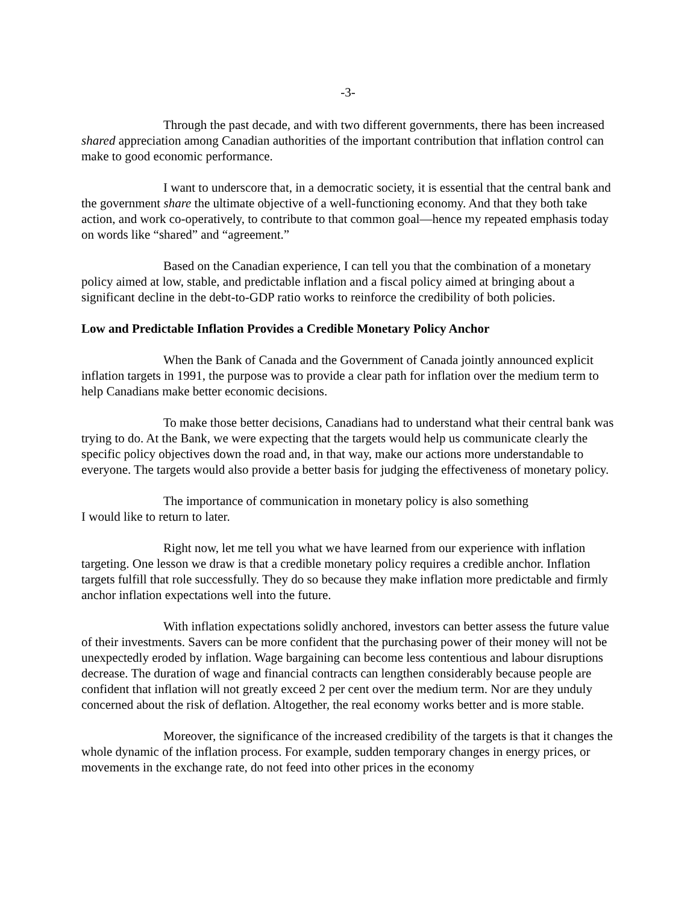-3-
Through the past decade, and with two different governments, there has been increased shared appreciation among Canadian authorities of the important contribution that inflation control can make to good economic performance.
I want to underscore that, in a democratic society, it is essential that the central bank and the government share the ultimate objective of a well-functioning economy. And that they both take action, and work co-operatively, to contribute to that common goal—hence my repeated emphasis today on words like “shared” and “agreement.”
Based on the Canadian experience, I can tell you that the combination of a monetary policy aimed at low, stable, and predictable inflation and a fiscal policy aimed at bringing about a significant decline in the debt-to-GDP ratio works to reinforce the credibility of both policies.
Low and Predictable Inflation Provides a Credible Monetary Policy Anchor
When the Bank of Canada and the Government of Canada jointly announced explicit inflation targets in 1991, the purpose was to provide a clear path for inflation over the medium term to help Canadians make better economic decisions.
To make those better decisions, Canadians had to understand what their central bank was trying to do. At the Bank, we were expecting that the targets would help us communicate clearly the specific policy objectives down the road and, in that way, make our actions more understandable to everyone. The targets would also provide a better basis for judging the effectiveness of monetary policy.
The importance of communication in monetary policy is also something
I would like to return to later.
Right now, let me tell you what we have learned from our experience with inflation targeting. One lesson we draw is that a credible monetary policy requires a credible anchor. Inflation targets fulfill that role successfully. They do so because they make inflation more predictable and firmly anchor inflation expectations well into the future.
With inflation expectations solidly anchored, investors can better assess the future value of their investments. Savers can be more confident that the purchasing power of their money will not be unexpectedly eroded by inflation. Wage bargaining can become less contentious and labour disruptions decrease. The duration of wage and financial contracts can lengthen considerably because people are confident that inflation will not greatly exceed 2 per cent over the medium term. Nor are they unduly concerned about the risk of deflation. Altogether, the real economy works better and is more stable.
Moreover, the significance of the increased credibility of the targets is that it changes the whole dynamic of the inflation process. For example, sudden temporary changes in energy prices, or movements in the exchange rate, do not feed into other prices in the economy